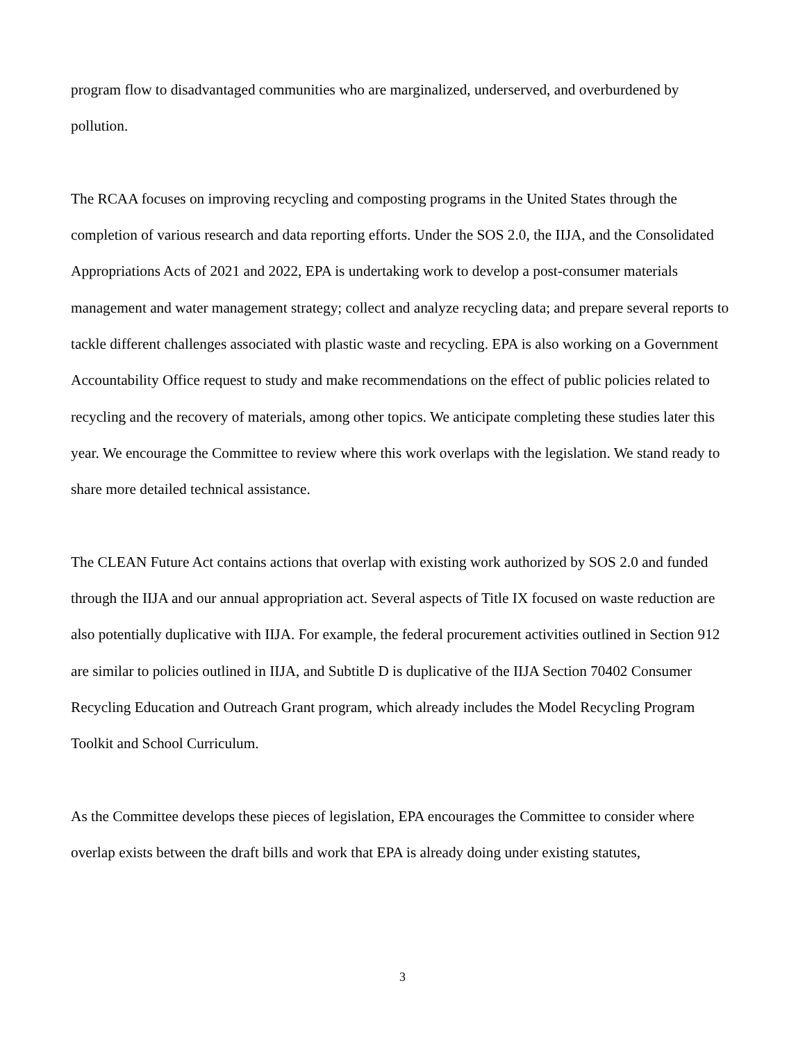program flow to disadvantaged communities who are marginalized, underserved, and overburdened by pollution.
The RCAA focuses on improving recycling and composting programs in the United States through the completion of various research and data reporting efforts. Under the SOS 2.0, the IIJA, and the Consolidated Appropriations Acts of 2021 and 2022, EPA is undertaking work to develop a post-consumer materials management and water management strategy; collect and analyze recycling data; and prepare several reports to tackle different challenges associated with plastic waste and recycling. EPA is also working on a Government Accountability Office request to study and make recommendations on the effect of public policies related to recycling and the recovery of materials, among other topics. We anticipate completing these studies later this year. We encourage the Committee to review where this work overlaps with the legislation. We stand ready to share more detailed technical assistance.
The CLEAN Future Act contains actions that overlap with existing work authorized by SOS 2.0 and funded through the IIJA and our annual appropriation act. Several aspects of Title IX focused on waste reduction are also potentially duplicative with IIJA. For example, the federal procurement activities outlined in Section 912 are similar to policies outlined in IIJA, and Subtitle D is duplicative of the IIJA Section 70402 Consumer Recycling Education and Outreach Grant program, which already includes the Model Recycling Program Toolkit and School Curriculum.
As the Committee develops these pieces of legislation, EPA encourages the Committee to consider where overlap exists between the draft bills and work that EPA is already doing under existing statutes,
3